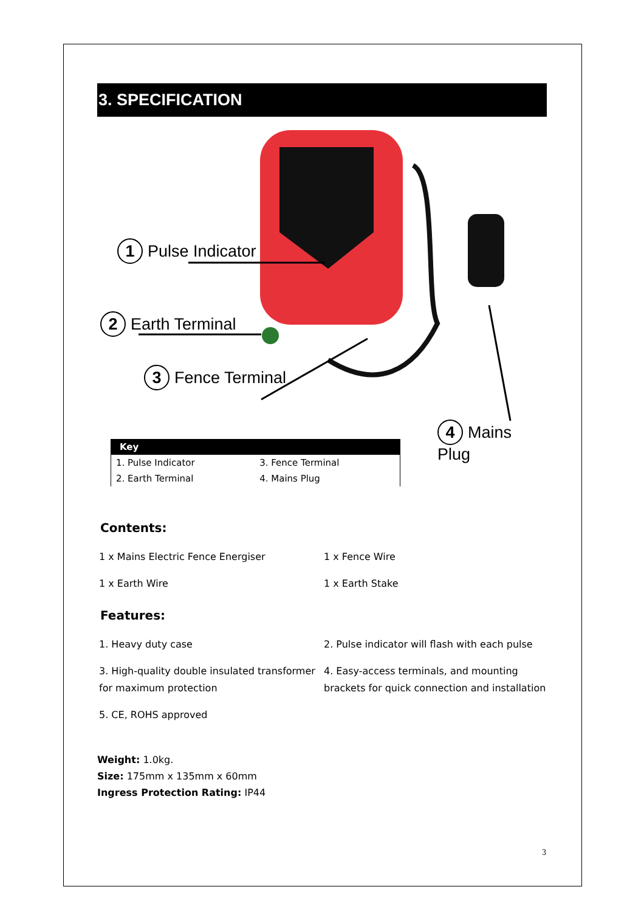3. SPECIFICATION
1 Pulse Indicator
2 Earth Terminal
3 Fence Terminal
4 Mains Plug
| Key | |
| --- | --- |
| 1. Pulse Indicator | 3. Fence Terminal |
| 2. Earth Terminal | 4. Mains Plug |
Contents:
| 1 x Mains Electric Fence Energiser | 1 x Fence Wire |
| 1 x Earth Wire | 1 x Earth Stake |
Features:
| 1. Heavy duty case | 2. Pulse indicator will flash with each pulse |
| 3. High-quality double insulated transformer for maximum protection | 4. Easy-access terminals, and mounting brackets for quick connection and installation |
| 5. CE, ROHS approved | |
Weight: 1.0kg.
Size: 175mm x 135mm x 60mm
Ingress Protection Rating: IP44
3